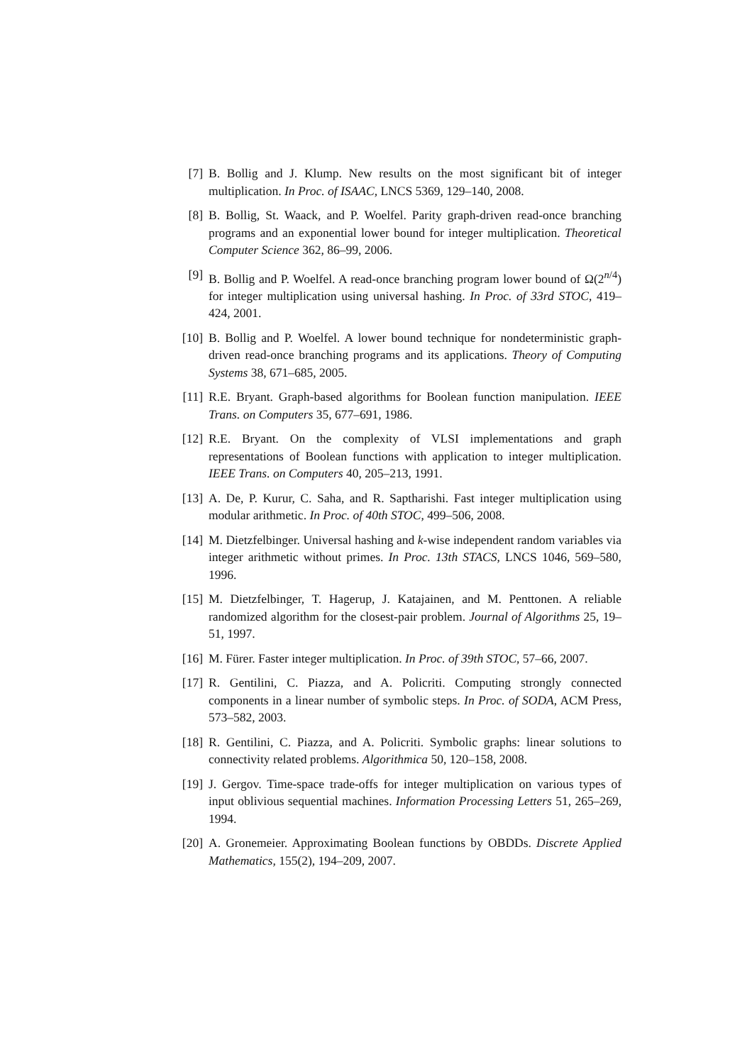[7] B. Bollig and J. Klump. New results on the most significant bit of integer multiplication. In Proc. of ISAAC, LNCS 5369, 129–140, 2008.
[8] B. Bollig, St. Waack, and P. Woelfel. Parity graph-driven read-once branching programs and an exponential lower bound for integer multiplication. Theoretical Computer Science 362, 86–99, 2006.
[9] B. Bollig and P. Woelfel. A read-once branching program lower bound of Ω(2<sup>n/4</sup>) for integer multiplication using universal hashing. In Proc. of 33rd STOC, 419–424, 2001.
[10] B. Bollig and P. Woelfel. A lower bound technique for nondeterministic graph-driven read-once branching programs and its applications. Theory of Computing Systems 38, 671–685, 2005.
[11] R.E. Bryant. Graph-based algorithms for Boolean function manipulation. IEEE Trans. on Computers 35, 677–691, 1986.
[12] R.E. Bryant. On the complexity of VLSI implementations and graph representations of Boolean functions with application to integer multiplication. IEEE Trans. on Computers 40, 205–213, 1991.
[13] A. De, P. Kurur, C. Saha, and R. Saptharishi. Fast integer multiplication using modular arithmetic. In Proc. of 40th STOC, 499–506, 2008.
[14] M. Dietzfelbinger. Universal hashing and k-wise independent random variables via integer arithmetic without primes. In Proc. 13th STACS, LNCS 1046, 569–580, 1996.
[15] M. Dietzfelbinger, T. Hagerup, J. Katajainen, and M. Penttonen. A reliable randomized algorithm for the closest-pair problem. Journal of Algorithms 25, 19–51, 1997.
[16] M. Fürer. Faster integer multiplication. In Proc. of 39th STOC, 57–66, 2007.
[17] R. Gentilini, C. Piazza, and A. Policriti. Computing strongly connected components in a linear number of symbolic steps. In Proc. of SODA, ACM Press, 573–582, 2003.
[18] R. Gentilini, C. Piazza, and A. Policriti. Symbolic graphs: linear solutions to connectivity related problems. Algorithmica 50, 120–158, 2008.
[19] J. Gergov. Time-space trade-offs for integer multiplication on various types of input oblivious sequential machines. Information Processing Letters 51, 265–269, 1994.
[20] A. Gronemeier. Approximating Boolean functions by OBDDs. Discrete Applied Mathematics, 155(2), 194–209, 2007.